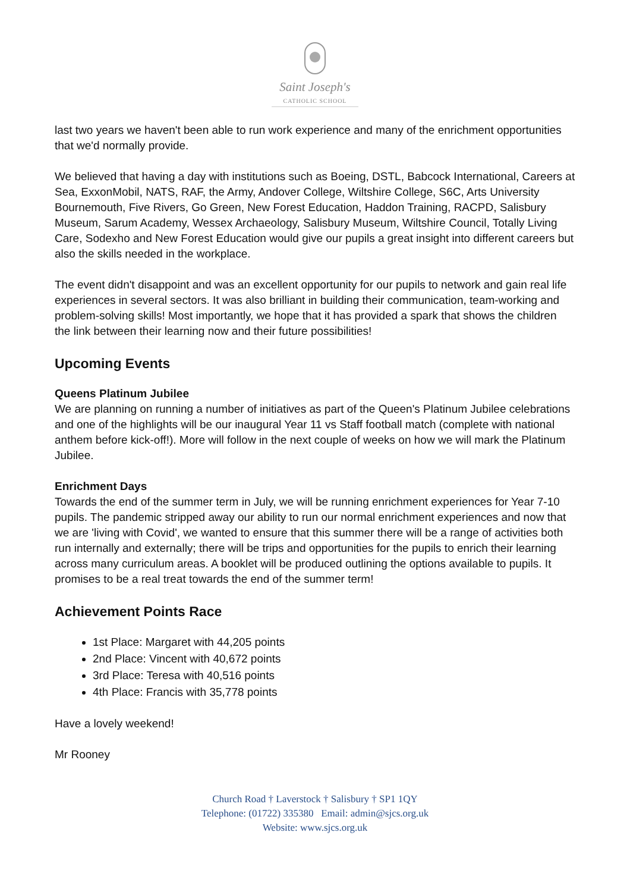Saint Joseph's
CATHOLIC SCHOOL
last two years we haven't been able to run work experience and many of the enrichment opportunities that we'd normally provide.
We believed that having a day with institutions such as Boeing, DSTL, Babcock International, Careers at Sea, ExxonMobil, NATS, RAF, the Army, Andover College, Wiltshire College, S6C, Arts University Bournemouth, Five Rivers, Go Green, New Forest Education, Haddon Training, RACPD, Salisbury Museum, Sarum Academy, Wessex Archaeology, Salisbury Museum, Wiltshire Council, Totally Living Care, Sodexho and New Forest Education would give our pupils a great insight into different careers but also the skills needed in the workplace.
The event didn't disappoint and was an excellent opportunity for our pupils to network and gain real life experiences in several sectors. It was also brilliant in building their communication, team-working and problem-solving skills! Most importantly, we hope that it has provided a spark that shows the children the link between their learning now and their future possibilities!
Upcoming Events
Queens Platinum Jubilee
We are planning on running a number of initiatives as part of the Queen's Platinum Jubilee celebrations and one of the highlights will be our inaugural Year 11 vs Staff football match (complete with national anthem before kick-off!). More will follow in the next couple of weeks on how we will mark the Platinum Jubilee.
Enrichment Days
Towards the end of the summer term in July, we will be running enrichment experiences for Year 7-10 pupils. The pandemic stripped away our ability to run our normal enrichment experiences and now that we are 'living with Covid', we wanted to ensure that this summer there will be a range of activities both run internally and externally; there will be trips and opportunities for the pupils to enrich their learning across many curriculum areas. A booklet will be produced outlining the options available to pupils. It promises to be a real treat towards the end of the summer term!
Achievement Points Race
1st Place: Margaret with 44,205 points
2nd Place: Vincent with 40,672 points
3rd Place: Teresa with 40,516 points
4th Place: Francis with 35,778 points
Have a lovely weekend!
Mr Rooney
Church Road † Laverstock † Salisbury † SP1 1QY
Telephone: (01722) 335380 Email: admin@sjcs.org.uk
Website: www.sjcs.org.uk